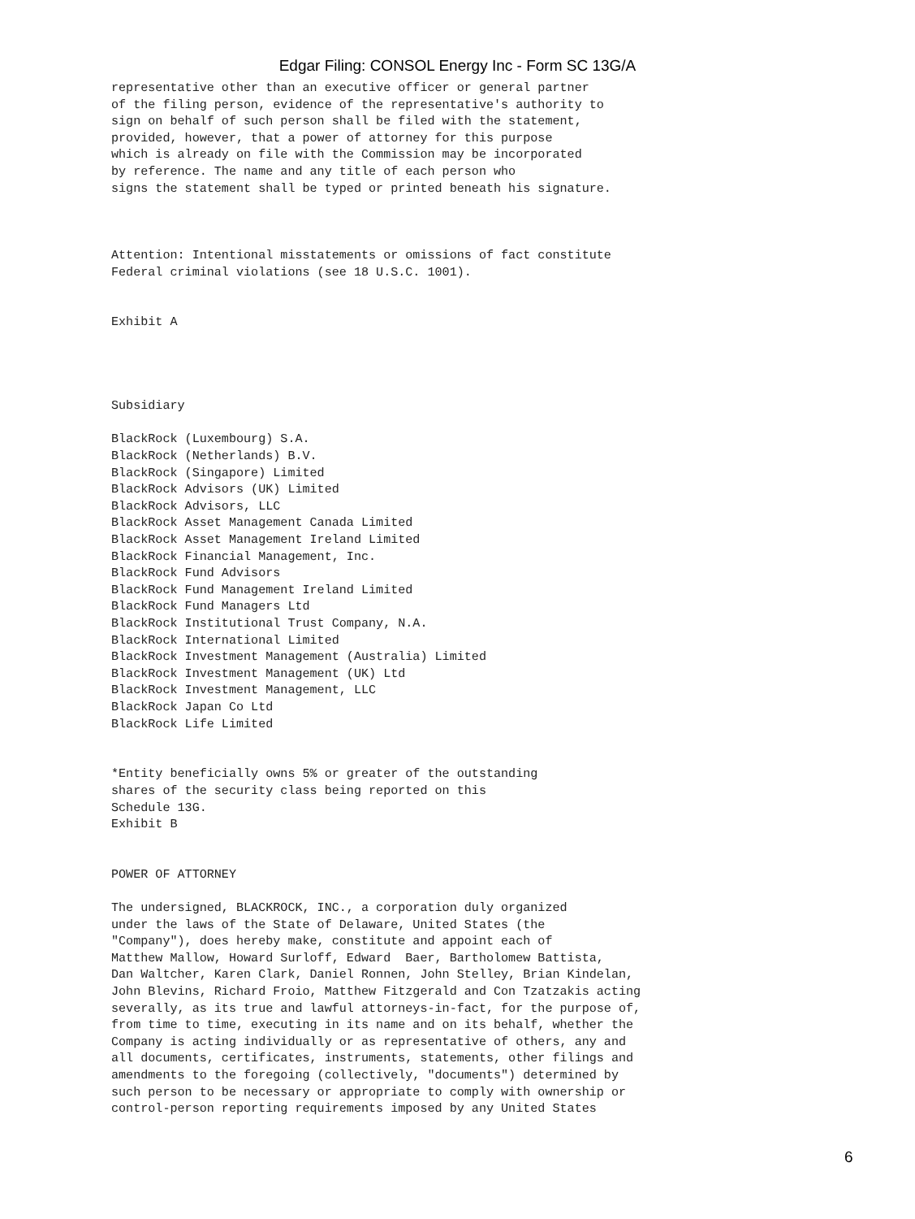Edgar Filing: CONSOL Energy Inc - Form SC 13G/A
representative other than an executive officer or general partner
of the filing person, evidence of the representative's authority to
sign on behalf of such person shall be filed with the statement,
provided, however, that a power of attorney for this purpose
which is already on file with the Commission may be incorporated
by reference. The name and any title of each person who
signs the statement shall be typed or printed beneath his signature.



Attention: Intentional misstatements or omissions of fact constitute
Federal criminal violations (see 18 U.S.C. 1001).


Exhibit A




Subsidiary

BlackRock (Luxembourg) S.A.
BlackRock (Netherlands) B.V.
BlackRock (Singapore) Limited
BlackRock Advisors (UK) Limited
BlackRock Advisors, LLC
BlackRock Asset Management Canada Limited
BlackRock Asset Management Ireland Limited
BlackRock Financial Management, Inc.
BlackRock Fund Advisors
BlackRock Fund Management Ireland Limited
BlackRock Fund Managers Ltd
BlackRock Institutional Trust Company, N.A.
BlackRock International Limited
BlackRock Investment Management (Australia) Limited
BlackRock Investment Management (UK) Ltd
BlackRock Investment Management, LLC
BlackRock Japan Co Ltd
BlackRock Life Limited


*Entity beneficially owns 5% or greater of the outstanding
shares of the security class being reported on this
Schedule 13G.
Exhibit B


POWER OF ATTORNEY

The undersigned, BLACKROCK, INC., a corporation duly organized
under the laws of the State of Delaware, United States (the
"Company"), does hereby make, constitute and appoint each of
Matthew Mallow, Howard Surloff, Edward  Baer, Bartholomew Battista,
Dan Waltcher, Karen Clark, Daniel Ronnen, John Stelley, Brian Kindelan,
John Blevins, Richard Froio, Matthew Fitzgerald and Con Tzatzakis acting
severally, as its true and lawful attorneys-in-fact, for the purpose of,
from time to time, executing in its name and on its behalf, whether the
Company is acting individually or as representative of others, any and
all documents, certificates, instruments, statements, other filings and
amendments to the foregoing (collectively, "documents") determined by
such person to be necessary or appropriate to comply with ownership or
control-person reporting requirements imposed by any United States
6